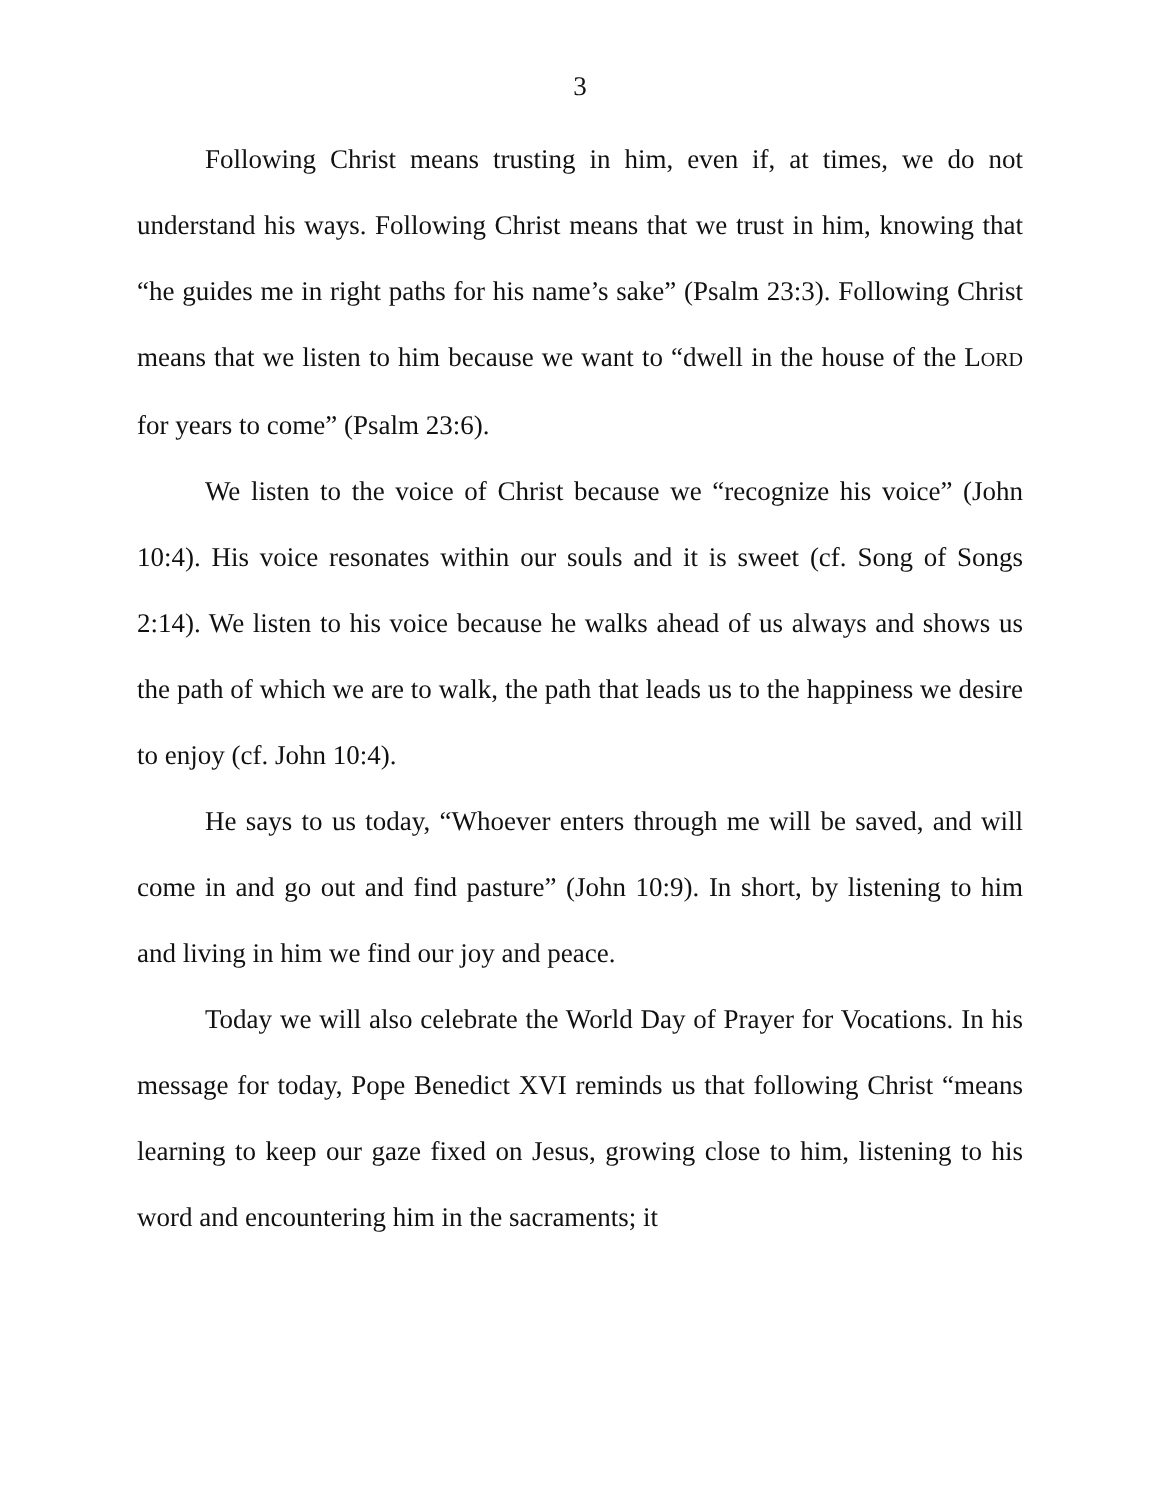3
Following Christ means trusting in him, even if, at times, we do not understand his ways. Following Christ means that we trust in him, knowing that “he guides me in right paths for his name’s sake” (Psalm 23:3). Following Christ means that we listen to him because we want to “dwell in the house of the LORD for years to come” (Psalm 23:6).
We listen to the voice of Christ because we “recognize his voice” (John 10:4). His voice resonates within our souls and it is sweet (cf. Song of Songs 2:14). We listen to his voice because he walks ahead of us always and shows us the path of which we are to walk, the path that leads us to the happiness we desire to enjoy (cf. John 10:4).
He says to us today, “Whoever enters through me will be saved, and will come in and go out and find pasture” (John 10:9). In short, by listening to him and living in him we find our joy and peace.
Today we will also celebrate the World Day of Prayer for Vocations. In his message for today, Pope Benedict XVI reminds us that following Christ “means learning to keep our gaze fixed on Jesus, growing close to him, listening to his word and encountering him in the sacraments; it